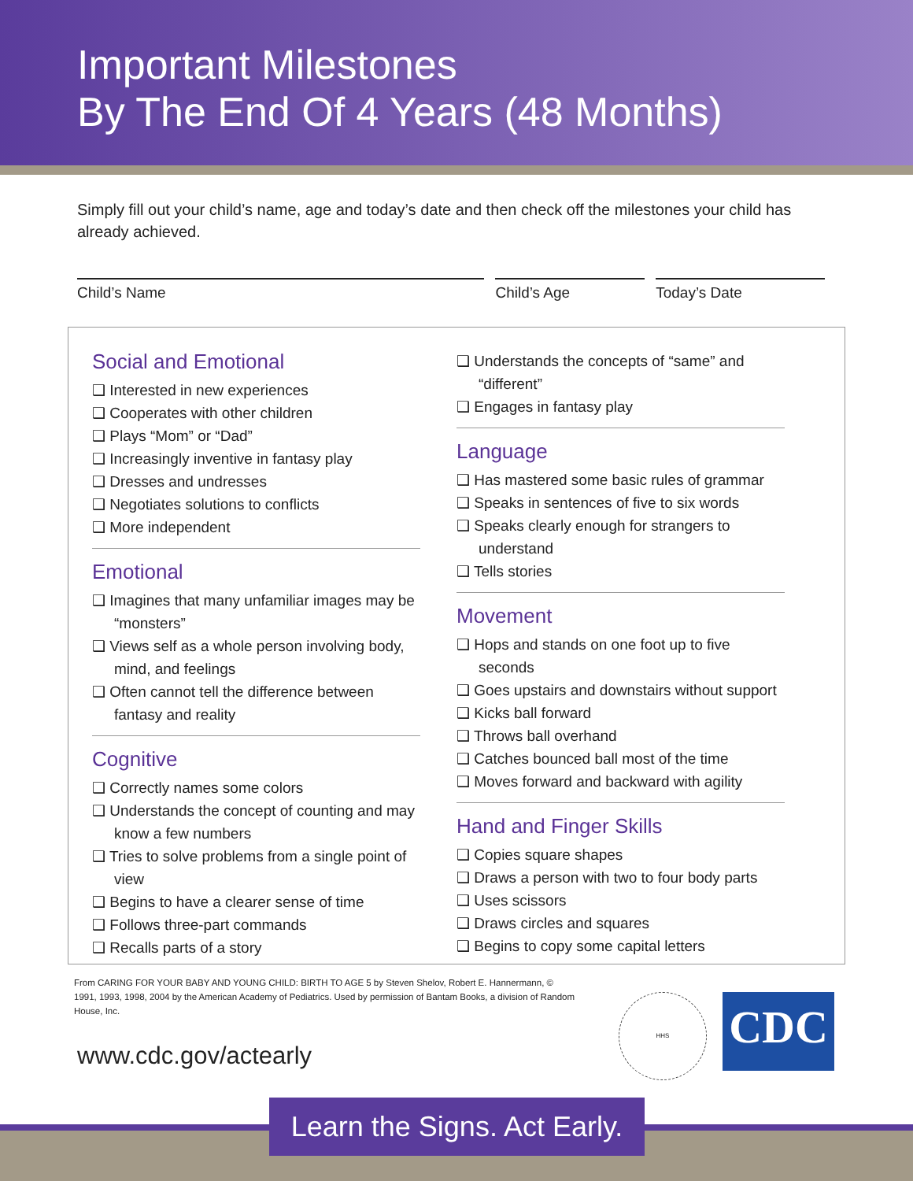Important Milestones
By The End Of 4 Years (48 Months)
Simply fill out your child’s name, age and today’s date and then check off the milestones your child has already achieved.
Child’s Name Child’s Age Today’s Date
Social and Emotional
❑ Interested in new experiences
❑ Cooperates with other children
❑ Plays “Mom” or “Dad”
❑ Increasingly inventive in fantasy play
❑ Dresses and undresses
❑ Negotiates solutions to conflicts
❑ More independent
Emotional
❑ Imagines that many unfamiliar images may be “monsters”
❑ Views self as a whole person involving body, mind, and feelings
❑ Often cannot tell the difference between fantasy and reality
Cognitive
❑ Correctly names some colors
❑ Understands the concept of counting and may know a few numbers
❑ Tries to solve problems from a single point of view
❑ Begins to have a clearer sense of time
❑ Follows three-part commands
❑ Recalls parts of a story
❑ Understands the concepts of “same” and “different”
❑ Engages in fantasy play
Language
❑ Has mastered some basic rules of grammar
❑ Speaks in sentences of five to six words
❑ Speaks clearly enough for strangers to understand
❑ Tells stories
Movement
❑ Hops and stands on one foot up to five seconds
❑ Goes upstairs and downstairs without support
❑ Kicks ball forward
❑ Throws ball overhand
❑ Catches bounced ball most of the time
❑ Moves forward and backward with agility
Hand and Finger Skills
❑ Copies square shapes
❑ Draws a person with two to four body parts
❑ Uses scissors
❑ Draws circles and squares
❑ Begins to copy some capital letters
From CARING FOR YOUR BABY AND YOUNG CHILD: BIRTH TO AGE 5 by Steven Shelov, Robert E. Hannermann, © 1991, 1993, 1998, 2004 by the American Academy of Pediatrics. Used by permission of Bantam Books, a division of Random House, Inc.
www.cdc.gov/actearly
HHS
CDC
Learn the Signs. Act Early.